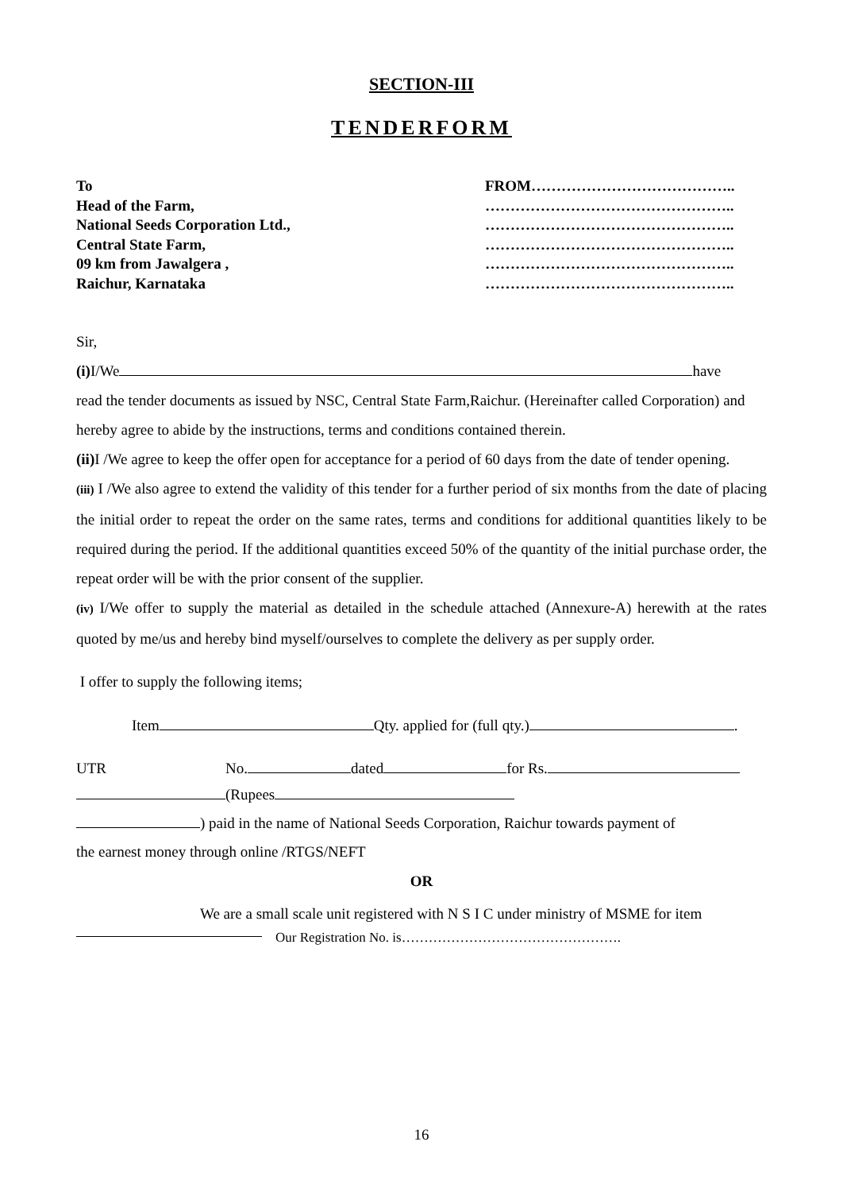SECTION-III
TENDERFORM
To
Head of the Farm,
National Seeds Corporation Ltd.,
Central State Farm,
09 km from Jawalgera ,
Raichur, Karnataka
FROM…………………………………..
…………………………………………..
…………………………………………..
…………………………………………..
…………………………………………..
…………………………………………..
Sir,
(i) I/We have
read the tender documents as issued by NSC, Central State Farm,Raichur. (Hereinafter called Corporation) and hereby agree to abide by the instructions, terms and conditions contained therein.
(ii) I /We agree to keep the offer open for acceptance for a period of 60 days from the date of tender opening.
(iii) I /We also agree to extend the validity of this tender for a further period of six months from the date of placing the initial order to repeat the order on the same rates, terms and conditions for additional quantities likely to be required during the period. If the additional quantities exceed 50% of the quantity of the initial purchase order, the repeat order will be with the prior consent of the supplier.
(iv) I/We offer to supply the material as detailed in the schedule attached (Annexure-A) herewith at the rates quoted by me/us and hereby bind myself/ourselves to complete the delivery as per supply order.
I offer to supply the following items;
Item Qty. applied for (full qty.) .
UTR No. dated for Rs.
(Rupees
) paid in the name of National Seeds Corporation, Raichur towards payment of
the earnest money through online /RTGS/NEFT
OR
We are a small scale unit registered with N S I C under ministry of MSME for item
Our Registration No. is………………………………………….
16